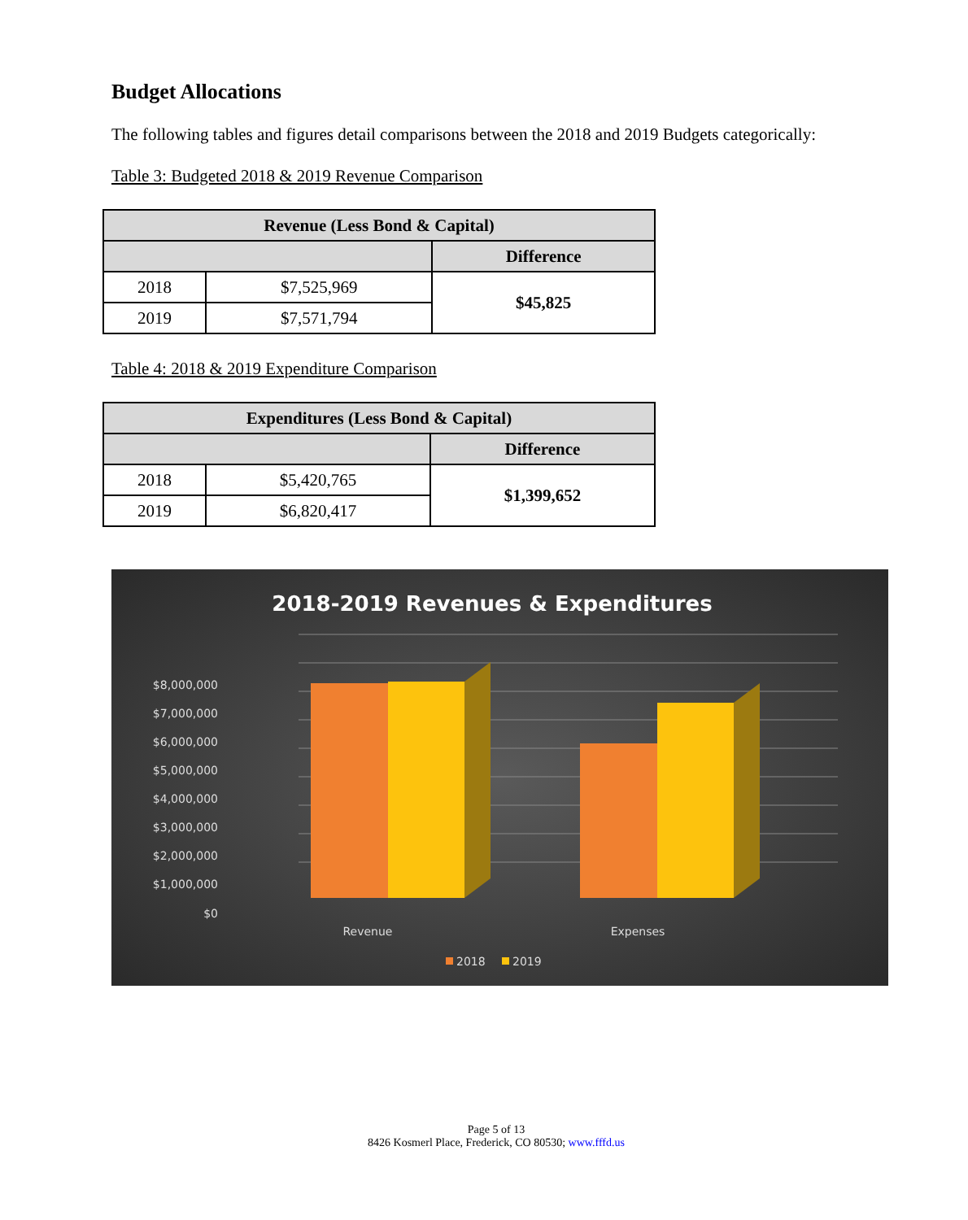Budget Allocations
The following tables and figures detail comparisons between the 2018 and 2019 Budgets categorically:
Table 3: Budgeted 2018 & 2019 Revenue Comparison
| Revenue (Less Bond & Capital) | | |
| --- | --- | --- |
| | | Difference |
| 2018 | $7,525,969 | $45,825 |
| 2019 | $7,571,794 | |
Table 4: 2018 & 2019 Expenditure Comparison
| Expenditures (Less Bond & Capital) | | |
| --- | --- | --- |
| | | Difference |
| 2018 | $5,420,765 | $1,399,652 |
| 2019 | $6,820,417 | |
2018-2019 Revenues & Expenditures
$8,000,000
$7,000,000
$6,000,000
$5,000,000
$4,000,000
$3,000,000
$2,000,000
$1,000,000
$0
Revenue
Expenses
2018
2019
Page 5 of 13
8426 Kosmerl Place, Frederick, CO 80530; www.fffd.us